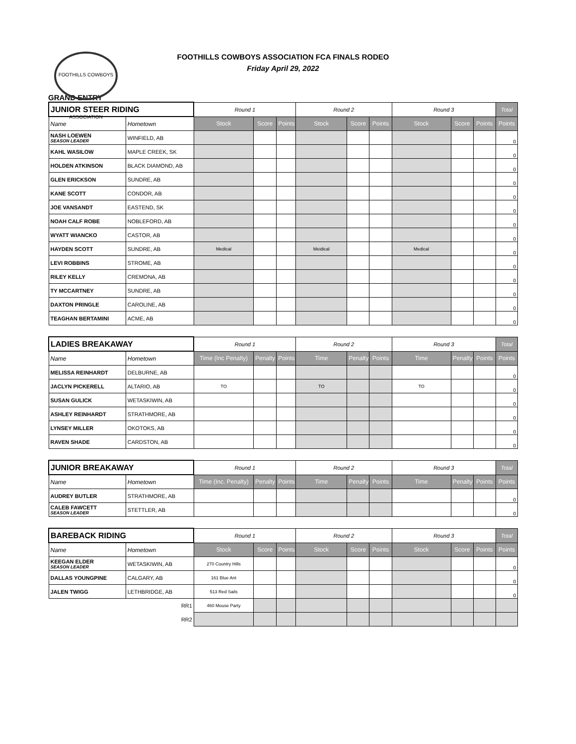FOOTHILLS COWBOYS ASSOCIATION
FOOTHILLS COWBOYS ASSOCIATION FCA FINALS RODEO
Friday April 29, 2022
GRAND ENTRY
| JUNIOR STEER RIDING | | Round 1 | | | Round 2 | | | Round 3 | | | Total |
| --- | --- | --- | --- | --- | --- | --- | --- | --- | --- | --- | --- |
| Name | Hometown | Stock | Score | Points | Stock | Score | Points | Stock | Score | Points | Points |
| NASH LOEWEN SEASON LEADER | WINFIELD, AB | | | | | | | | | | 0 |
| KAHL WASILOW | MAPLE CREEK, SK | | | | | | | | | | 0 |
| HOLDEN ATKINSON | BLACK DIAMOND, AB | | | | | | | | | | 0 |
| GLEN ERICKSON | SUNDRE, AB | | | | | | | | | | 0 |
| KANE SCOTT | CONDOR, AB | | | | | | | | | | 0 |
| JOE VANSANDT | EASTEND, SK | | | | | | | | | | 0 |
| NOAH CALF ROBE | NOBLEFORD, AB | | | | | | | | | | 0 |
| WYATT WIANCKO | CASTOR, AB | | | | | | | | | | 0 |
| HAYDEN SCOTT | SUNDRE, AB | Medical | | | Meidical | | | Medical | | | 0 |
| LEVI ROBBINS | STROME, AB | | | | | | | | | | 0 |
| RILEY KELLY | CREMONA, AB | | | | | | | | | | 0 |
| TY MCCARTNEY | SUNDRE, AB | | | | | | | | | | 0 |
| DAXTON PRINGLE | CAROLINE, AB | | | | | | | | | | 0 |
| TEAGHAN BERTAMINI | ACME, AB | | | | | | | | | | 0 |
| LADIES BREAKAWAY | | Round 1 | | | Round 2 | | | Round 3 | | | Total |
| --- | --- | --- | --- | --- | --- | --- | --- | --- | --- | --- | --- |
| Name | Hometown | Time (Inc Penalty) | Penalty | Points | Time | Penalty | Points | Time | Penalty | Points | Points |
| MELISSA REINHARDT | DELBURNE, AB | | | | | | | | | | 0 |
| JACLYN PICKERELL | ALTARIO, AB | TO | | | TO | | | TO | | | 0 |
| SUSAN GULICK | WETASKIWIN, AB | | | | | | | | | | 0 |
| ASHLEY REINHARDT | STRATHMORE, AB | | | | | | | | | | 0 |
| LYNSEY MILLER | OKOTOKS, AB | | | | | | | | | | 0 |
| RAVEN SHADE | CARDSTON, AB | | | | | | | | | | 0 |
| JUNIOR BREAKAWAY | | Round 1 | | | Round 2 | | | Round 3 | | | Total |
| --- | --- | --- | --- | --- | --- | --- | --- | --- | --- | --- | --- |
| Name | Hometown | Time (Inc. Penalty) | Penalty | Points | Time | Penalty | Points | Time | Penalty | Points | Points |
| AUDREY BUTLER | STRATHMORE, AB | | | | | | | | | | 0 |
| CALEB FAWCETT SEASON LEADER | STETTLER, AB | | | | | | | | | | 0 |
| BAREBACK RIDING | | Round 1 | | | Round 2 | | | Round 3 | | | Total |
| --- | --- | --- | --- | --- | --- | --- | --- | --- | --- | --- | --- |
| Name | Hometown | Stock | Score | Points | Stock | Score | Points | Stock | Score | Points | Points |
| KEEGAN ELDER SEASON LEADER | WETASKIWIN, AB | 270 Country Hills | | | | | | | | | 0 |
| DALLAS YOUNGPINE | CALGARY, AB | 161 Blue Ant | | | | | | | | | 0 |
| JALEN TWIGG | LETHBRIDGE, AB | 513 Red Sails | | | | | | | | | 0 |
| | RR1 | 460 Mouse Party | | | | | | | | | |
| | RR2 | | | | | | | | | | |